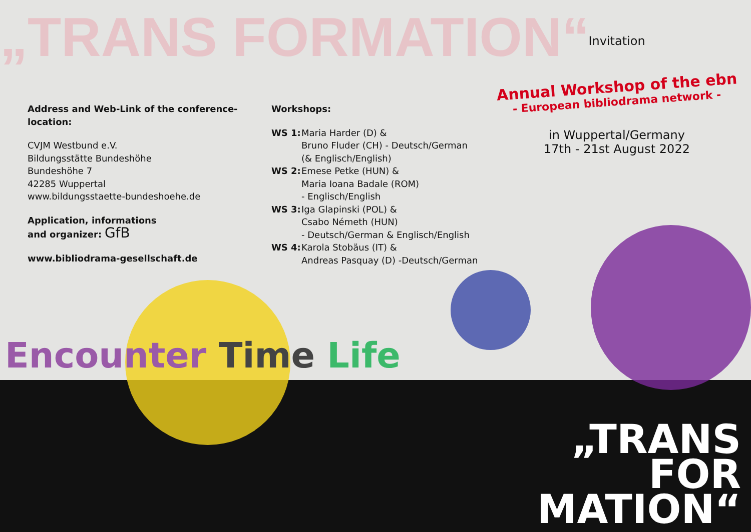„TRANS FORMATION“
Address and Web-Link of the conference-location:
CVJM Westbund e.V.
Bildungsstätte Bundeshöhe
Bundeshöhe 7
42285 Wuppertal
www.bildungsstaette-bundeshoehe.de
Application, informations
and organizer: GfB
www.bibliodrama-gesellschaft.de
Workshops:
WS 1: Maria Harder (D) &
Bruno Fluder (CH) - Deutsch/German
(& Englisch/English)
WS 2: Emese Petke (HUN) &
Maria Ioana Badale (ROM)
- Englisch/English
WS 3: Iga Glapinski (POL) &
Csabo Németh (HUN)
- Deutsch/German & Englisch/English
WS 4: Karola Stobäus (IT) &
Andreas Pasquay (D) -Deutsch/German
Invitation
Annual Workshop of the ebn
- European bibliodrama network -
in Wuppertal/Germany
17th - 21st August 2022
Encounter Time Life
„TRANS
FOR
MATION“